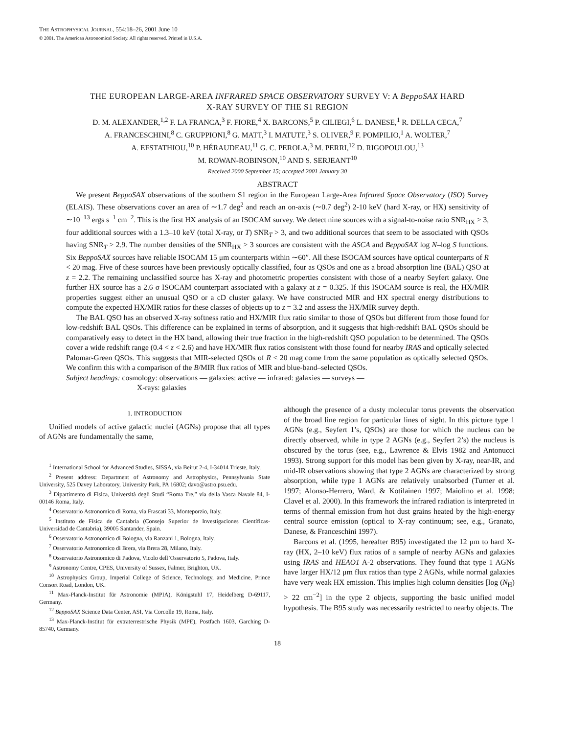THE ASTROPHYSICAL JOURNAL, 554:18–26, 2001 June 10
© 2001. The American Astronomical Society. All rights reserved. Printed in U.S.A.
THE EUROPEAN LARGE-AREA INFRARED SPACE OBSERVATORY SURVEY V: A BeppoSAX HARD
X-RAY SURVEY OF THE S1 REGION
D. M. ALEXANDER,<sup>1,2</sup> F. LA FRANCA,<sup>3</sup> F. FIORE,<sup>4</sup> X. BARCONS,<sup>5</sup> P. CILIEGI,<sup>6</sup> L. DANESE,<sup>1</sup> R. DELLA CECA,<sup>7</sup>
A. FRANCESCHINI,<sup>8</sup> C. GRUPPIONI,<sup>8</sup> G. MATT,<sup>3</sup> I. MATUTE,<sup>3</sup> S. OLIVER,<sup>9</sup> F. POMPILIO,<sup>1</sup> A. WOLTER,<sup>7</sup>
A. EFSTATHIOU,<sup>10</sup> P. HÉRAUDEAU,<sup>11</sup> G. C. PEROLA,<sup>3</sup> M. PERRI,<sup>12</sup> D. RIGOPOULOU,<sup>13</sup>
M. ROWAN-ROBINSON,<sup>10</sup> AND S. SERJEANT<sup>10</sup>
Received 2000 September 15; accepted 2001 January 30
ABSTRACT
We present BeppoSAX observations of the southern S1 region in the European Large-Area Infrared Space Observatory (ISO) Survey (ELAIS). These observations cover an area of ∼1.7 deg<sup>2</sup> and reach an on-axis (∼0.7 deg<sup>2</sup>) 2-10 keV (hard X-ray, or HX) sensitivity of ∼10<sup>−13</sup> ergs s<sup>−1</sup> cm<sup>−2</sup>. This is the first HX analysis of an ISOCAM survey. We detect nine sources with a signal-to-noise ratio SNR<sub>HX</sub> > 3, four additional sources with a 1.3–10 keV (total X-ray, or T) SNR<sub>T</sub> > 3, and two additional sources that seem to be associated with QSOs having SNR<sub>T</sub> > 2.9. The number densities of the SNR<sub>HX</sub> > 3 sources are consistent with the ASCA and BeppoSAX log N–log S functions. Six BeppoSAX sources have reliable ISOCAM 15 μm counterparts within ∼60″. All these ISOCAM sources have optical counterparts of R < 20 mag. Five of these sources have been previously optically classified, four as QSOs and one as a broad absorption line (BAL) QSO at z = 2.2. The remaining unclassified source has X-ray and photometric properties consistent with those of a nearby Seyfert galaxy. One further HX source has a 2.6 σ ISOCAM counterpart associated with a galaxy at z = 0.325. If this ISOCAM source is real, the HX/MIR properties suggest either an unusual QSO or a cD cluster galaxy. We have constructed MIR and HX spectral energy distributions to compute the expected HX/MIR ratios for these classes of objects up to z = 3.2 and assess the HX/MIR survey depth.
The BAL QSO has an observed X-ray softness ratio and HX/MIR flux ratio similar to those of QSOs but different from those found for low-redshift BAL QSOs. This difference can be explained in terms of absorption, and it suggests that high-redshift BAL QSOs should be comparatively easy to detect in the HX band, allowing their true fraction in the high-redshift QSO population to be determined. The QSOs cover a wide redshift range (0.4 < z < 2.6) and have HX/MIR flux ratios consistent with those found for nearby IRAS and optically selected Palomar-Green QSOs. This suggests that MIR-selected QSOs of R < 20 mag come from the same population as optically selected QSOs. We confirm this with a comparison of the B/MIR flux ratios of MIR and blue-band–selected QSOs.
Subject headings: cosmology: observations — galaxies: active — infrared: galaxies — surveys —
X-rays: galaxies
1. INTRODUCTION
Unified models of active galactic nuclei (AGNs) propose that all types of AGNs are fundamentally the same,
<sup>1</sup> International School for Advanced Studies, SISSA, via Beirut 2-4, I-34014 Trieste, Italy.
<sup>2</sup> Present address: Department of Astronomy and Astrophysics, Pennsylvania State University, 525 Davey Laboratory, University Park, PA 16802; davo@astro.psu.edu.
<sup>3</sup> Dipartimento di Fisica, Università degli Studi “Roma Tre,” via della Vasca Navale 84, I-00146 Roma, Italy.
<sup>4</sup> Osservatorio Astronomico di Roma, via Frascati 33, Monteporzio, Italy.
<sup>5</sup> Instituto de Física de Cantabria (Consejo Superior de Investigaciones Científicas-Universidad de Cantabria), 39005 Santander, Spain.
<sup>6</sup> Osservatorio Astronomico di Bologna, via Ranzani 1, Bologna, Italy.
<sup>7</sup> Osservatorio Astronomico di Brera, via Brera 28, Milano, Italy.
<sup>8</sup> Osservatorio Astronomico di Padova, Vicolo dell’Osservatorio 5, Padova, Italy.
<sup>9</sup> Astronomy Centre, CPES, University of Sussex, Falmer, Brighton, UK.
<sup>10</sup> Astrophysics Group, Imperial College of Science, Technology, and Medicine, Prince Consort Road, London, UK.
<sup>11</sup> Max-Planck-Institut für Astronomie (MPIA), Königstuhl 17, Heidelberg D-69117, Germany.
<sup>12</sup> BeppoSAX Science Data Center, ASI, Via Corcolle 19, Roma, Italy.
<sup>13</sup> Max-Planck-Institut für extraterrestrische Physik (MPE), Postfach 1603, Garching D-85740, Germany.
although the presence of a dusty molecular torus prevents the observation of the broad line region for particular lines of sight. In this picture type 1 AGNs (e.g., Seyfert 1’s, QSOs) are those for which the nucleus can be directly observed, while in type 2 AGNs (e.g., Seyfert 2’s) the nucleus is obscured by the torus (see, e.g., Lawrence & Elvis 1982 and Antonucci 1993). Strong support for this model has been given by X-ray, near-IR, and mid-IR observations showing that type 2 AGNs are characterized by strong absorption, while type 1 AGNs are relatively unabsorbed (Turner et al. 1997; Alonso-Herrero, Ward, & Kotilainen 1997; Maiolino et al. 1998; Clavel et al. 2000). In this framework the infrared radiation is interpreted in terms of thermal emission from hot dust grains heated by the high-energy central source emission (optical to X-ray continuum; see, e.g., Granato, Danese, & Franceschini 1997).
Barcons et al. (1995, hereafter B95) investigated the 12 μm to hard X-ray (HX, 2–10 keV) flux ratios of a sample of nearby AGNs and galaxies using IRAS and HEAO1 A-2 observations. They found that type 1 AGNs have larger HX/12 μm flux ratios than type 2 AGNs, while normal galaxies have very weak HX emission. This implies high column densities [log (N<sub>H</sub>) > 22 cm<sup>−2</sup>] in the type 2 objects, supporting the basic unified model hypothesis. The B95 study was necessarily restricted to nearby objects. The
18